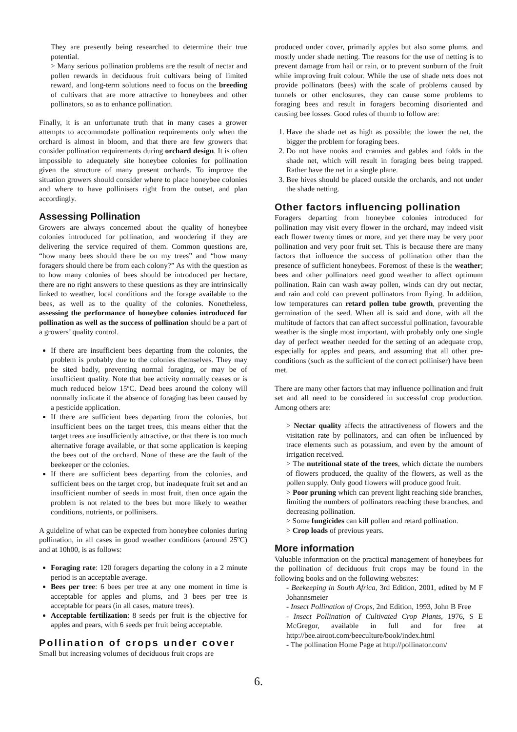They are presently being researched to determine their true potential.
> Many serious pollination problems are the result of nectar and pollen rewards in deciduous fruit cultivars being of limited reward, and long-term solutions need to focus on the breeding of cultivars that are more attractive to honeybees and other pollinators, so as to enhance pollination.
Finally, it is an unfortunate truth that in many cases a grower attempts to accommodate pollination requirements only when the orchard is almost in bloom, and that there are few growers that consider pollination requirements during orchard design. It is often impossible to adequately site honeybee colonies for pollination given the structure of many present orchards. To improve the situation growers should consider where to place honeybee colonies and where to have pollinisers right from the outset, and plan accordingly.
Assessing Pollination
Growers are always concerned about the quality of honeybee colonies introduced for pollination, and wondering if they are delivering the service required of them. Common questions are, “how many bees should there be on my trees” and “how many foragers should there be from each colony?” As with the question as to how many colonies of bees should be introduced per hectare, there are no right answers to these questions as they are intrinsically linked to weather, local conditions and the forage available to the bees, as well as to the quality of the colonies. Nonetheless, assessing the performance of honeybee colonies introduced for pollination as well as the success of pollination should be a part of a growers’ quality control.
If there are insufficient bees departing from the colonies, the problem is probably due to the colonies themselves. They may be sited badly, preventing normal foraging, or may be of insufficient quality. Note that bee activity normally ceases or is much reduced below 15ºC. Dead bees around the colony will normally indicate if the absence of foraging has been caused by a pesticide application.
If there are sufficient bees departing from the colonies, but insufficient bees on the target trees, this means either that the target trees are insufficiently attractive, or that there is too much alternative forage available, or that some application is keeping the bees out of the orchard. None of these are the fault of the beekeeper or the colonies.
If there are sufficient bees departing from the colonies, and sufficient bees on the target crop, but inadequate fruit set and an insufficient number of seeds in most fruit, then once again the problem is not related to the bees but more likely to weather conditions, nutrients, or pollinisers.
A guideline of what can be expected from honeybee colonies during pollination, in all cases in good weather conditions (around 25ºC) and at 10h00, is as follows:
Foraging rate: 120 foragers departing the colony in a 2 minute period is an acceptable average.
Bees per tree: 6 bees per tree at any one moment in time is acceptable for apples and plums, and 3 bees per tree is acceptable for pears (in all cases, mature trees).
Acceptable fertilization: 8 seeds per fruit is the objective for apples and pears, with 6 seeds per fruit being acceptable.
Pollination of crops under cover
Small but increasing volumes of deciduous fruit crops are
produced under cover, primarily apples but also some plums, and mostly under shade netting. The reasons for the use of netting is to prevent damage from hail or rain, or to prevent sunburn of the fruit while improving fruit colour. While the use of shade nets does not provide pollinators (bees) with the scale of problems caused by tunnels or other enclosures, they can cause some problems to foraging bees and result in foragers becoming disoriented and causing bee losses. Good rules of thumb to follow are:
1. Have the shade net as high as possible; the lower the net, the bigger the problem for foraging bees.
2. Do not have nooks and crannies and gables and folds in the shade net, which will result in foraging bees being trapped. Rather have the net in a single plane.
3. Bee hives should be placed outside the orchards, and not under the shade netting.
Other factors influencing pollination
Foragers departing from honeybee colonies introduced for pollination may visit every flower in the orchard, may indeed visit each flower twenty times or more, and yet there may be very poor pollination and very poor fruit set. This is because there are many factors that influence the success of pollination other than the presence of sufficient honeybees. Foremost of these is the weather; bees and other pollinators need good weather to affect optimum pollination. Rain can wash away pollen, winds can dry out nectar, and rain and cold can prevent pollinators from flying. In addition, low temperatures can retard pollen tube growth, preventing the germination of the seed. When all is said and done, with all the multitude of factors that can affect successful pollination, favourable weather is the single most important, with probably only one single day of perfect weather needed for the setting of an adequate crop, especially for apples and pears, and assuming that all other pre-conditions (such as the sufficient of the correct polliniser) have been met.
There are many other factors that may influence pollination and fruit set and all need to be considered in successful crop production. Among others are:
> Nectar quality affects the attractiveness of flowers and the visitation rate by pollinators, and can often be influenced by trace elements such as potassium, and even by the amount of irrigation received.
> The nutritional state of the trees, which dictate the numbers of flowers produced, the quality of the flowers, as well as the pollen supply. Only good flowers will produce good fruit.
> Poor pruning which can prevent light reaching side branches, limiting the numbers of pollinators reaching these branches, and decreasing pollination.
> Some fungicides can kill pollen and retard pollination.
> Crop loads of previous years.
More information
Valuable information on the practical management of honeybees for the pollination of deciduous fruit crops may be found in the following books and on the following websites:
- Beekeeping in South Africa, 3rd Edition, 2001, edited by M F Johannsmeier
- Insect Pollination of Crops, 2nd Edition, 1993, John B Free
- Insect Pollination of Cultivated Crop Plants, 1976, S E McGregor, available in full and for free at http://bee.airoot.com/beeculture/book/index.html
- The pollination Home Page at http://pollinator.com/
6.